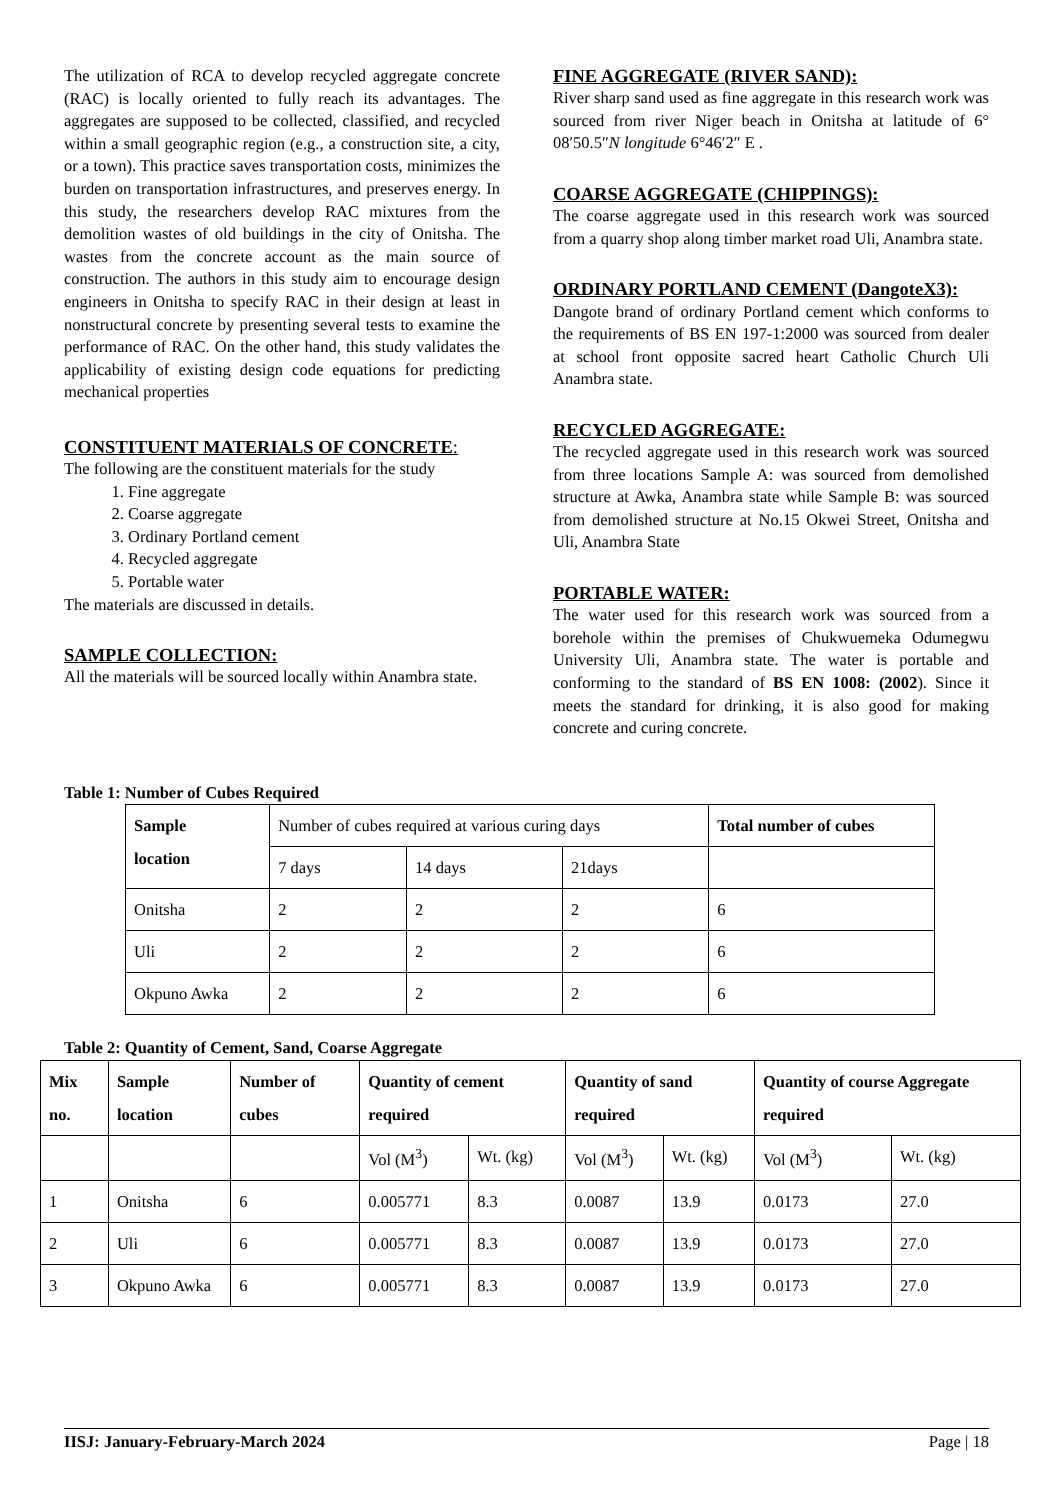The utilization of RCA to develop recycled aggregate concrete (RAC) is locally oriented to fully reach its advantages. The aggregates are supposed to be collected, classified, and recycled within a small geographic region (e.g., a construction site, a city, or a town). This practice saves transportation costs, minimizes the burden on transportation infrastructures, and preserves energy. In this study, the researchers develop RAC mixtures from the demolition wastes of old buildings in the city of Onitsha. The wastes from the concrete account as the main source of construction. The authors in this study aim to encourage design engineers in Onitsha to specify RAC in their design at least in nonstructural concrete by presenting several tests to examine the performance of RAC. On the other hand, this study validates the applicability of existing design code equations for predicting mechanical properties
CONSTITUENT MATERIALS OF CONCRETE:
The following are the constituent materials for the study
1. Fine aggregate
2. Coarse aggregate
3. Ordinary Portland cement
4. Recycled aggregate
5. Portable water
The materials are discussed in details.
SAMPLE COLLECTION:
All the materials will be sourced locally within Anambra state.
FINE AGGREGATE (RIVER SAND):
River sharp sand used as fine aggregate in this research work was sourced from river Niger beach in Onitsha at latitude of 6° 08′50.5″N longitude 6°46′2″ E .
COARSE AGGREGATE (CHIPPINGS):
The coarse aggregate used in this research work was sourced from a quarry shop along timber market road Uli, Anambra state.
ORDINARY PORTLAND CEMENT (DangoteX3):
Dangote brand of ordinary Portland cement which conforms to the requirements of BS EN 197-1:2000 was sourced from dealer at school front opposite sacred heart Catholic Church Uli Anambra state.
RECYCLED AGGREGATE:
The recycled aggregate used in this research work was sourced from three locations Sample A: was sourced from demolished structure at Awka, Anambra state while Sample B: was sourced from demolished structure at No.15 Okwei Street, Onitsha and Uli, Anambra State
PORTABLE WATER:
The water used for this research work was sourced from a borehole within the premises of Chukwuemeka Odumegwu University Uli, Anambra state. The water is portable and conforming to the standard of BS EN 1008: (2002). Since it meets the standard for drinking, it is also good for making concrete and curing concrete.
Table 1: Number of Cubes Required
| Sample location | Number of cubes required at various curing days | | | Total number of cubes |
| | 7 days | 14 days | 21days | |
| Onitsha | 2 | 2 | 2 | 6 |
| Uli | 2 | 2 | 2 | 6 |
| Okpuno Awka | 2 | 2 | 2 | 6 |
Table 2: Quantity of Cement, Sand, Coarse Aggregate
| Mix no. | Sample location | Number of cubes | Quantity of cement required | | Quantity of sand required | | Quantity of course Aggregate required | |
| --- | --- | --- | --- | --- | --- | --- | --- | --- |
| | | | Vol (M<sup>3</sup>) | Wt. (kg) | Vol (M<sup>3</sup>) | Wt. (kg) | Vol (M<sup>3</sup>) | Wt. (kg) |
| 1 | Onitsha | 6 | 0.005771 | 8.3 | 0.0087 | 13.9 | 0.0173 | 27.0 |
| 2 | Uli | 6 | 0.005771 | 8.3 | 0.0087 | 13.9 | 0.0173 | 27.0 |
| 3 | Okpuno Awka | 6 | 0.005771 | 8.3 | 0.0087 | 13.9 | 0.0173 | 27.0 |
IISJ: January-February-March 2024 Page | 18